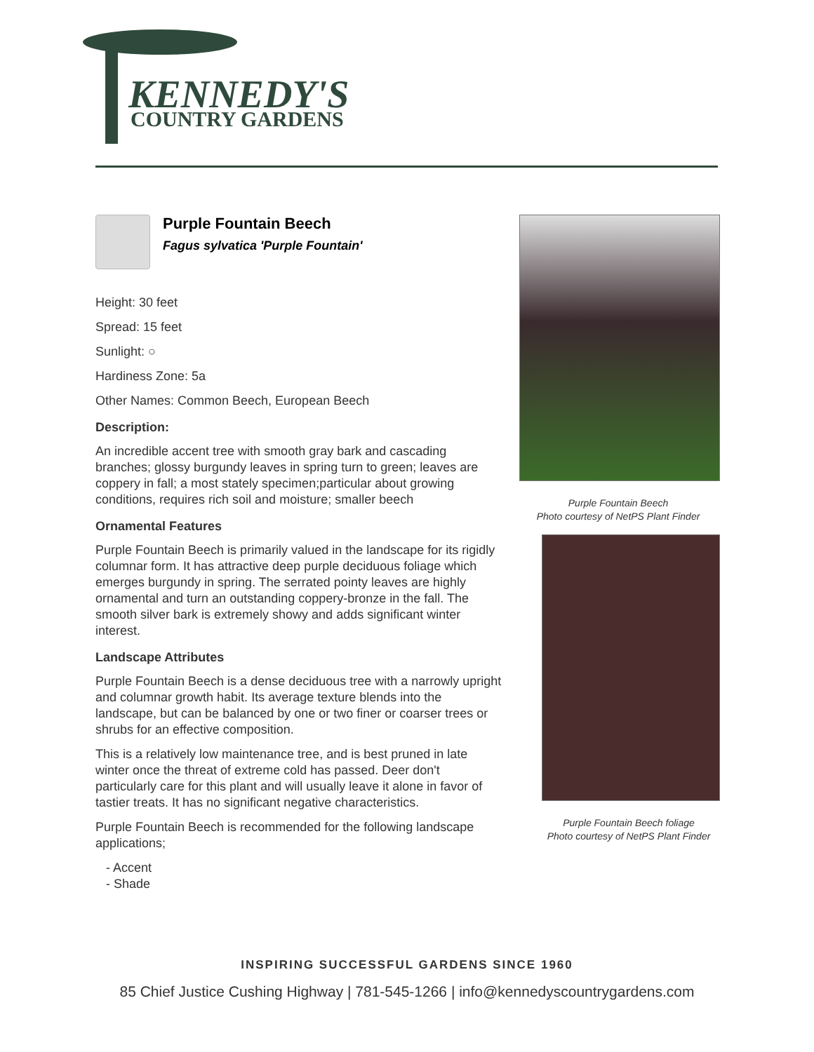KENNEDY'S
COUNTRY GARDENS
Purple Fountain Beech
Fagus sylvatica 'Purple Fountain'
Height: 30 feet
Spread: 15 feet
Sunlight: ○
Hardiness Zone: 5a
Other Names: Common Beech, European Beech
Description:
An incredible accent tree with smooth gray bark and cascading branches; glossy burgundy leaves in spring turn to green; leaves are coppery in fall; a most stately specimen;particular about growing conditions, requires rich soil and moisture; smaller beech
Ornamental Features
Purple Fountain Beech is primarily valued in the landscape for its rigidly columnar form. It has attractive deep purple deciduous foliage which emerges burgundy in spring. The serrated pointy leaves are highly ornamental and turn an outstanding coppery-bronze in the fall. The smooth silver bark is extremely showy and adds significant winter interest.
Landscape Attributes
Purple Fountain Beech is a dense deciduous tree with a narrowly upright and columnar growth habit. Its average texture blends into the landscape, but can be balanced by one or two finer or coarser trees or shrubs for an effective composition.
This is a relatively low maintenance tree, and is best pruned in late winter once the threat of extreme cold has passed. Deer don't particularly care for this plant and will usually leave it alone in favor of tastier treats. It has no significant negative characteristics.
Purple Fountain Beech is recommended for the following landscape applications;
- Accent
- Shade
Purple Fountain Beech
Photo courtesy of NetPS Plant Finder
Purple Fountain Beech foliage
Photo courtesy of NetPS Plant Finder
INSPIRING SUCCESSFUL GARDENS SINCE 1960
85 Chief Justice Cushing Highway | 781-545-1266 | info@kennedyscountrygardens.com